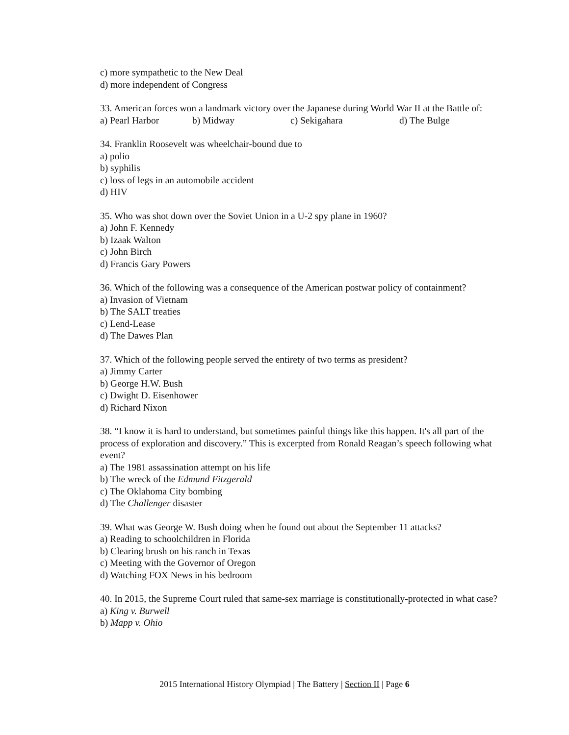c) more sympathetic to the New Deal
d) more independent of Congress
33. American forces won a landmark victory over the Japanese during World War II at the Battle of:
a) Pearl Harbor b) Midway c) Sekigahara d) The Bulge
34. Franklin Roosevelt was wheelchair-bound due to
a) polio
b) syphilis
c) loss of legs in an automobile accident
d) HIV
35. Who was shot down over the Soviet Union in a U-2 spy plane in 1960?
a) John F. Kennedy
b) Izaak Walton
c) John Birch
d) Francis Gary Powers
36. Which of the following was a consequence of the American postwar policy of containment?
a) Invasion of Vietnam
b) The SALT treaties
c) Lend-Lease
d) The Dawes Plan
37. Which of the following people served the entirety of two terms as president?
a) Jimmy Carter
b) George H.W. Bush
c) Dwight D. Eisenhower
d) Richard Nixon
38. “I know it is hard to understand, but sometimes painful things like this happen. It's all part of the process of exploration and discovery.” This is excerpted from Ronald Reagan’s speech following what event?
a) The 1981 assassination attempt on his life
b) The wreck of the Edmund Fitzgerald
c) The Oklahoma City bombing
d) The Challenger disaster
39. What was George W. Bush doing when he found out about the September 11 attacks?
a) Reading to schoolchildren in Florida
b) Clearing brush on his ranch in Texas
c) Meeting with the Governor of Oregon
d) Watching FOX News in his bedroom
40. In 2015, the Supreme Court ruled that same-sex marriage is constitutionally-protected in what case?
a) King v. Burwell
b) Mapp v. Ohio
2015 International History Olympiad | The Battery | Section II | Page 6